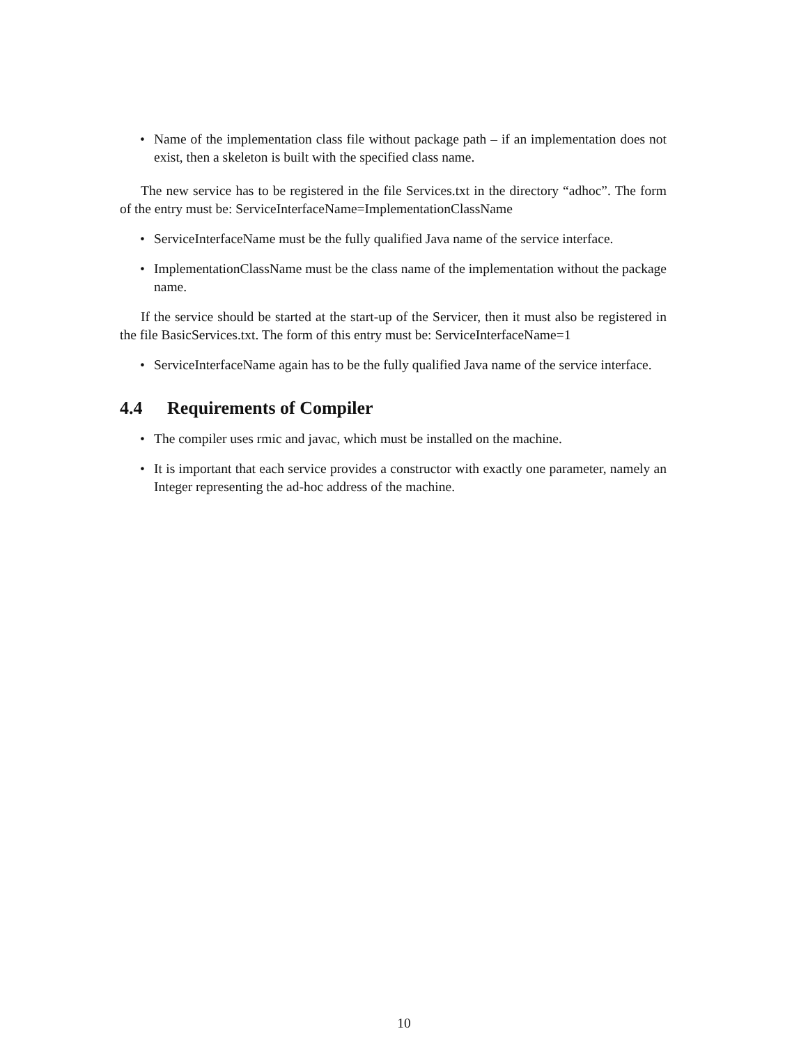• Name of the implementation class file without package path – if an implementation does not exist, then a skeleton is built with the specified class name.
The new service has to be registered in the file Services.txt in the directory “adhoc”. The form of the entry must be: ServiceInterfaceName=ImplementationClassName
• ServiceInterfaceName must be the fully qualified Java name of the service interface.
• ImplementationClassName must be the class name of the implementation without the package name.
If the service should be started at the start-up of the Servicer, then it must also be registered in the file BasicServices.txt. The form of this entry must be: ServiceInterfaceName=1
• ServiceInterfaceName again has to be the fully qualified Java name of the service interface.
4.4 Requirements of Compiler
• The compiler uses rmic and javac, which must be installed on the machine.
• It is important that each service provides a constructor with exactly one parameter, namely an Integer representing the ad-hoc address of the machine.
10